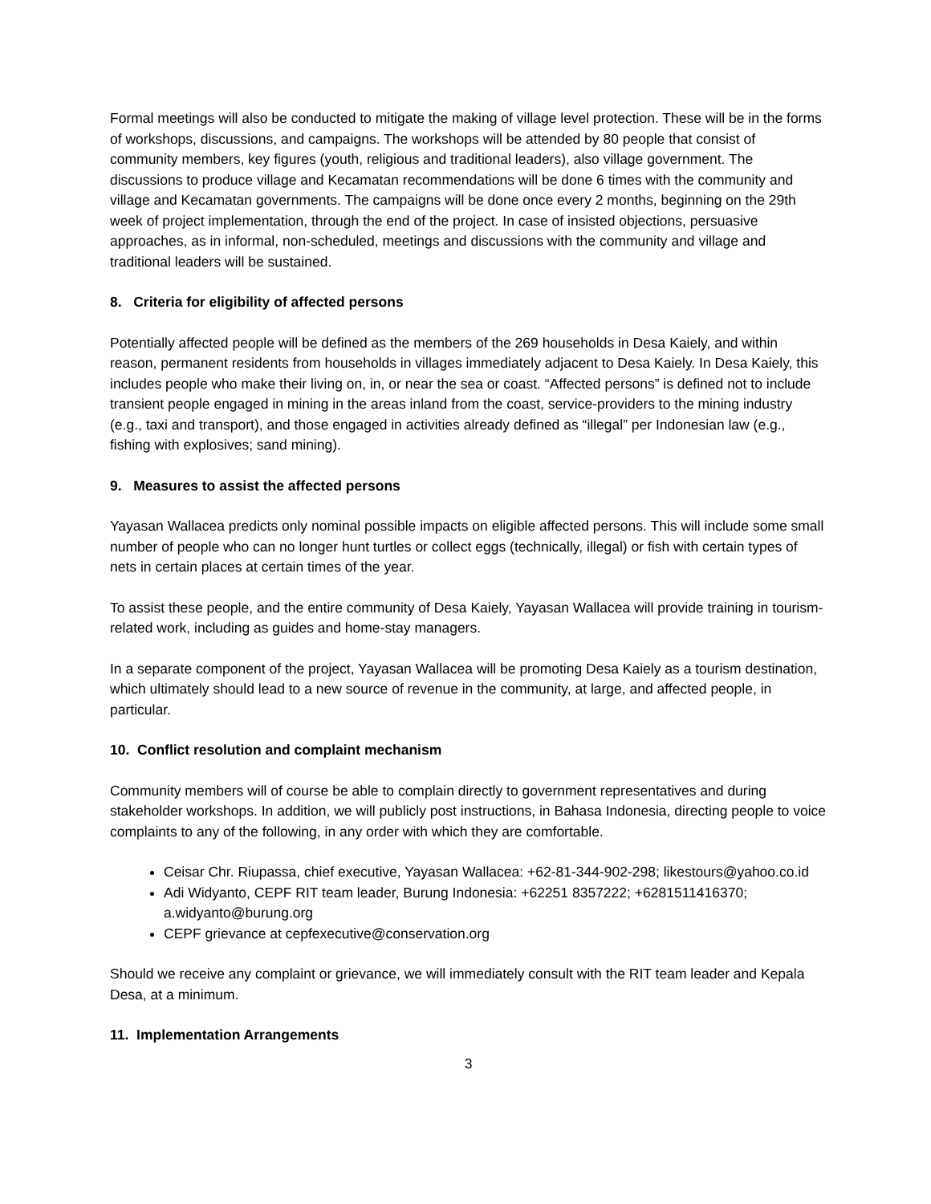Formal meetings will also be conducted to mitigate the making of village level protection. These will be in the forms of workshops, discussions, and campaigns. The workshops will be attended by 80 people that consist of community members, key figures (youth, religious and traditional leaders), also village government. The discussions to produce village and Kecamatan recommendations will be done 6 times with the community and village and Kecamatan governments. The campaigns will be done once every 2 months, beginning on the 29th week of project implementation, through the end of the project. In case of insisted objections, persuasive approaches, as in informal, non-scheduled, meetings and discussions with the community and village and traditional leaders will be sustained.
8. Criteria for eligibility of affected persons
Potentially affected people will be defined as the members of the 269 households in Desa Kaiely, and within reason, permanent residents from households in villages immediately adjacent to Desa Kaiely. In Desa Kaiely, this includes people who make their living on, in, or near the sea or coast. “Affected persons” is defined not to include transient people engaged in mining in the areas inland from the coast, service-providers to the mining industry (e.g., taxi and transport), and those engaged in activities already defined as “illegal” per Indonesian law (e.g., fishing with explosives; sand mining).
9. Measures to assist the affected persons
Yayasan Wallacea predicts only nominal possible impacts on eligible affected persons. This will include some small number of people who can no longer hunt turtles or collect eggs (technically, illegal) or fish with certain types of nets in certain places at certain times of the year.
To assist these people, and the entire community of Desa Kaiely, Yayasan Wallacea will provide training in tourism-related work, including as guides and home-stay managers.
In a separate component of the project, Yayasan Wallacea will be promoting Desa Kaiely as a tourism destination, which ultimately should lead to a new source of revenue in the community, at large, and affected people, in particular.
10. Conflict resolution and complaint mechanism
Community members will of course be able to complain directly to government representatives and during stakeholder workshops. In addition, we will publicly post instructions, in Bahasa Indonesia, directing people to voice complaints to any of the following, in any order with which they are comfortable.
Ceisar Chr. Riupassa, chief executive, Yayasan Wallacea: +62-81-344-902-298; likestours@yahoo.co.id
Adi Widyanto, CEPF RIT team leader, Burung Indonesia: +62251 8357222; +6281511416370; a.widyanto@burung.org
CEPF grievance at cepfexecutive@conservation.org
Should we receive any complaint or grievance, we will immediately consult with the RIT team leader and Kepala Desa, at a minimum.
11. Implementation Arrangements
3